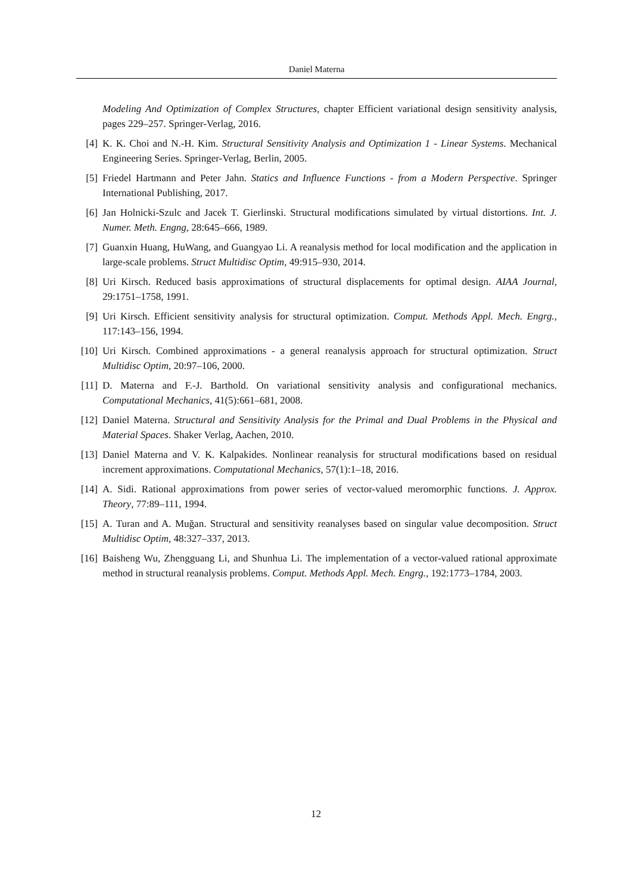Daniel Materna
Modeling And Optimization of Complex Structures, chapter Efficient variational design sensitivity analysis, pages 229–257. Springer-Verlag, 2016.
[4] K. K. Choi and N.-H. Kim. Structural Sensitivity Analysis and Optimization 1 - Linear Systems. Mechanical Engineering Series. Springer-Verlag, Berlin, 2005.
[5] Friedel Hartmann and Peter Jahn. Statics and Influence Functions - from a Modern Perspective. Springer International Publishing, 2017.
[6] Jan Holnicki-Szulc and Jacek T. Gierlinski. Structural modifications simulated by virtual distortions. Int. J. Numer. Meth. Engng, 28:645–666, 1989.
[7] Guanxin Huang, HuWang, and Guangyao Li. A reanalysis method for local modification and the application in large-scale problems. Struct Multidisc Optim, 49:915–930, 2014.
[8] Uri Kirsch. Reduced basis approximations of structural displacements for optimal design. AIAA Journal, 29:1751–1758, 1991.
[9] Uri Kirsch. Efficient sensitivity analysis for structural optimization. Comput. Methods Appl. Mech. Engrg., 117:143–156, 1994.
[10] Uri Kirsch. Combined approximations - a general reanalysis approach for structural optimization. Struct Multidisc Optim, 20:97–106, 2000.
[11] D. Materna and F.-J. Barthold. On variational sensitivity analysis and configurational mechanics. Computational Mechanics, 41(5):661–681, 2008.
[12] Daniel Materna. Structural and Sensitivity Analysis for the Primal and Dual Problems in the Physical and Material Spaces. Shaker Verlag, Aachen, 2010.
[13] Daniel Materna and V. K. Kalpakides. Nonlinear reanalysis for structural modifications based on residual increment approximations. Computational Mechanics, 57(1):1–18, 2016.
[14] A. Sidi. Rational approximations from power series of vector-valued meromorphic functions. J. Approx. Theory, 77:89–111, 1994.
[15] A. Turan and A. Muğan. Structural and sensitivity reanalyses based on singular value decomposition. Struct Multidisc Optim, 48:327–337, 2013.
[16] Baisheng Wu, Zhengguang Li, and Shunhua Li. The implementation of a vector-valued rational approximate method in structural reanalysis problems. Comput. Methods Appl. Mech. Engrg., 192:1773–1784, 2003.
12